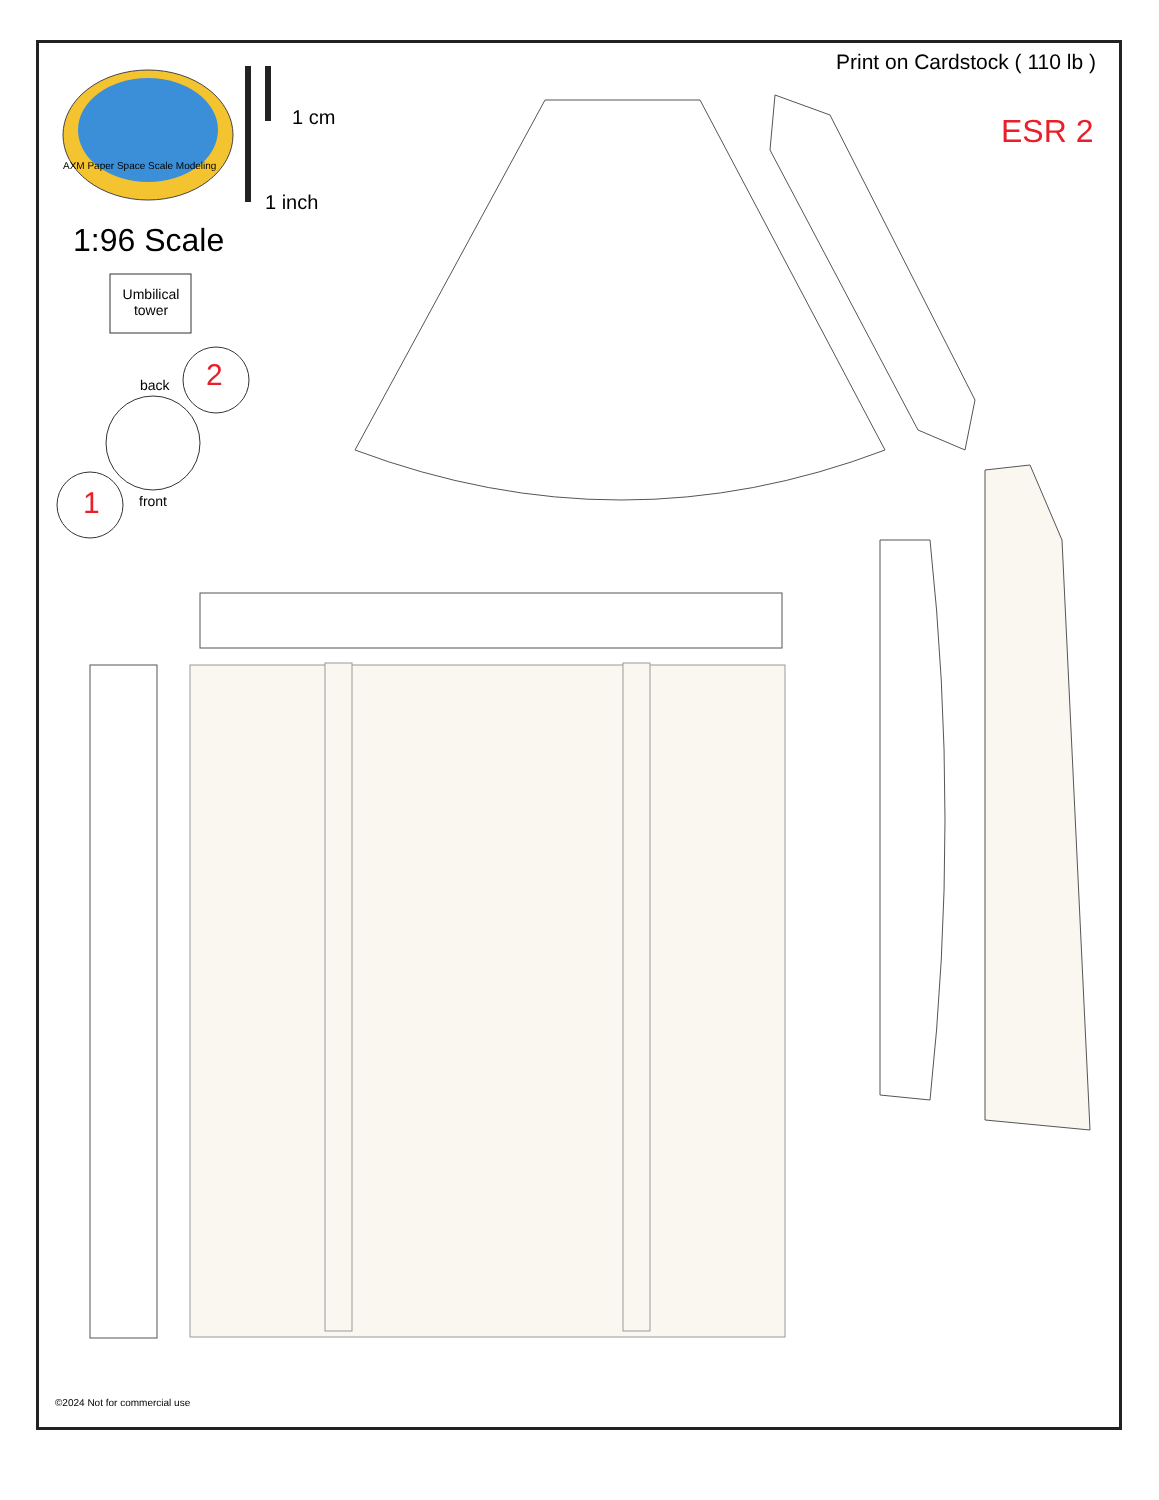AXM Paper Space Scale Modeling
1 cm
1 inch
1:96 Scale
Umbilical tower
back 2
1 front
Print on Cardstock ( 110 lb )
ESR 2
©2024 Not for commercial use